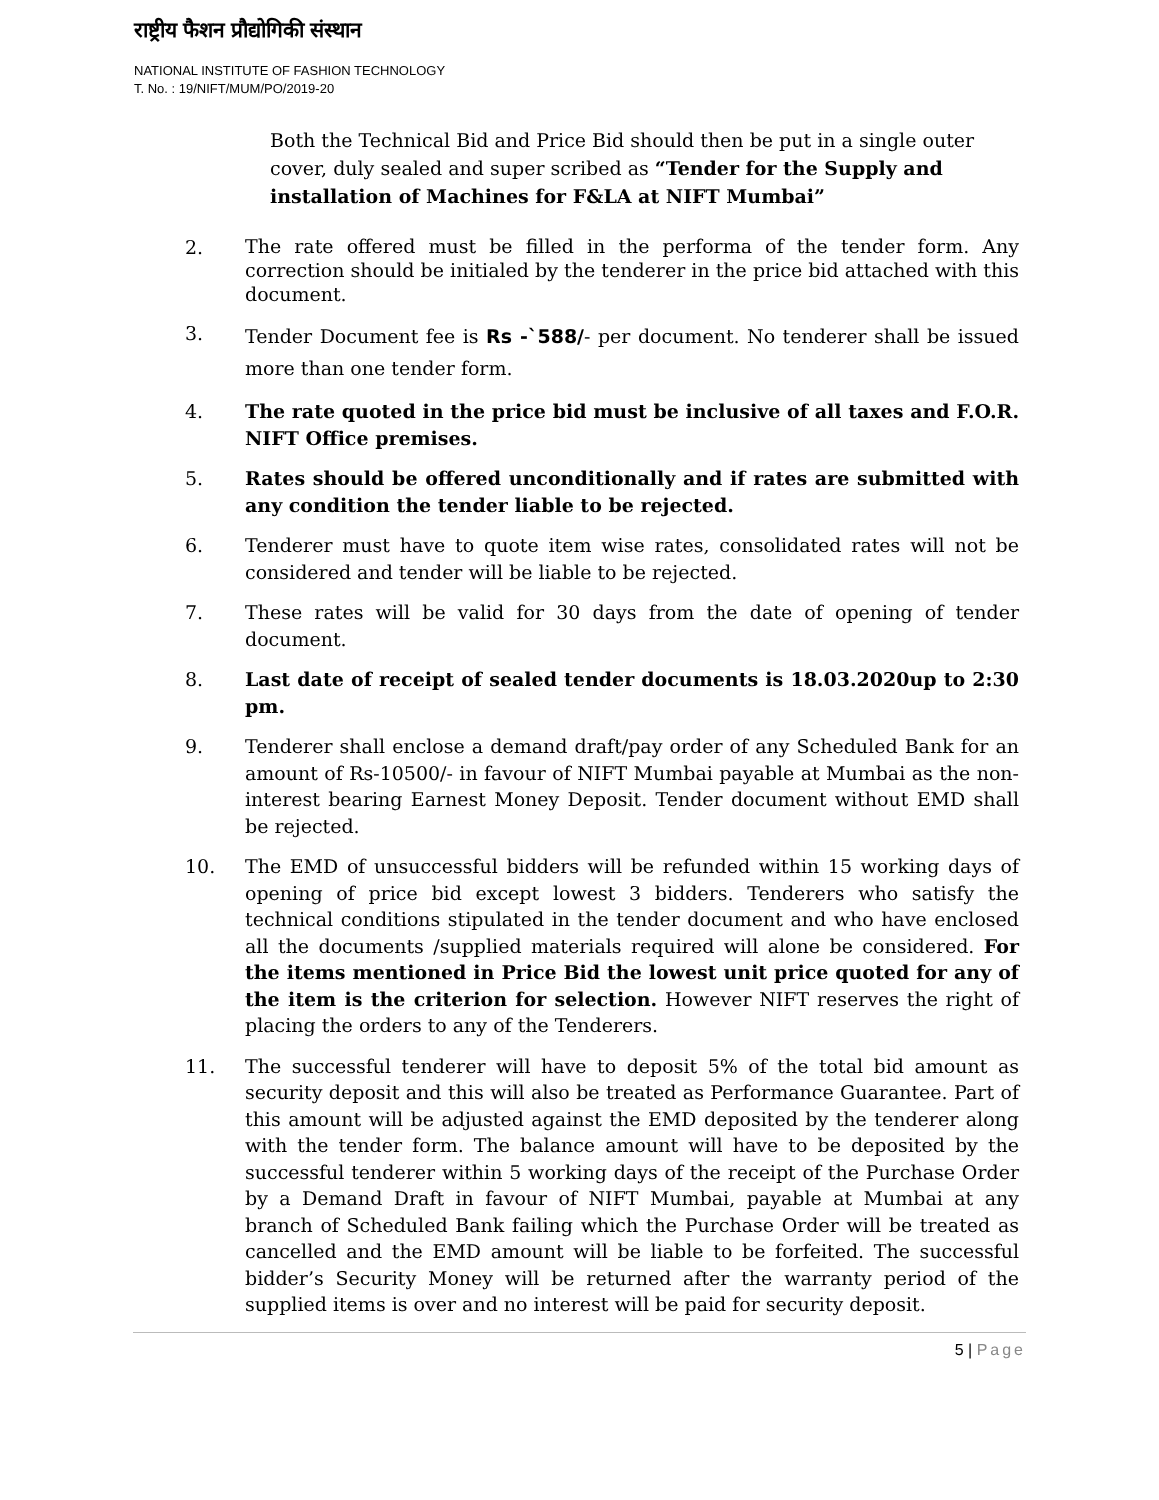राष्ट्रीय फैशन प्रौद्योगिकी संस्थान
NATIONAL INSTITUTE OF FASHION TECHNOLOGY
T. No. : 19/NIFT/MUM/PO/2019-20
Both the Technical Bid and Price Bid should then be put in a single outer cover, duly sealed and super scribed as “Tender for the Supply and installation of Machines for F&LA at NIFT Mumbai”
2.
The rate offered must be filled in the performa of the tender form. Any correction should be initialed by the tenderer in the price bid attached with this document.
3.
Tender Document fee is Rs -`588/- per document. No tenderer shall be issued more than one tender form.
4. The rate quoted in the price bid must be inclusive of all taxes and F.O.R. NIFT Office premises.
5. Rates should be offered unconditionally and if rates are submitted with any condition the tender liable to be rejected.
6. Tenderer must have to quote item wise rates, consolidated rates will not be considered and tender will be liable to be rejected.
7. These rates will be valid for 30 days from the date of opening of tender document.
8. Last date of receipt of sealed tender documents is 18.03.2020up to 2:30 pm.
9. Tenderer shall enclose a demand draft/pay order of any Scheduled Bank for an amount of Rs-10500/- in favour of NIFT Mumbai payable at Mumbai as the non-interest bearing Earnest Money Deposit. Tender document without EMD shall be rejected.
10. The EMD of unsuccessful bidders will be refunded within 15 working days of opening of price bid except lowest 3 bidders. Tenderers who satisfy the technical conditions stipulated in the tender document and who have enclosed all the documents /supplied materials required will alone be considered. For the items mentioned in Price Bid the lowest unit price quoted for any of the item is the criterion for selection. However NIFT reserves the right of placing the orders to any of the Tenderers.
11. The successful tenderer will have to deposit 5% of the total bid amount as security deposit and this will also be treated as Performance Guarantee. Part of this amount will be adjusted against the EMD deposited by the tenderer along with the tender form. The balance amount will have to be deposited by the successful tenderer within 5 working days of the receipt of the Purchase Order by a Demand Draft in favour of NIFT Mumbai, payable at Mumbai at any branch of Scheduled Bank failing which the Purchase Order will be treated as cancelled and the EMD amount will be liable to be forfeited. The successful bidder’s Security Money will be returned after the warranty period of the supplied items is over and no interest will be paid for security deposit.
5 | Page